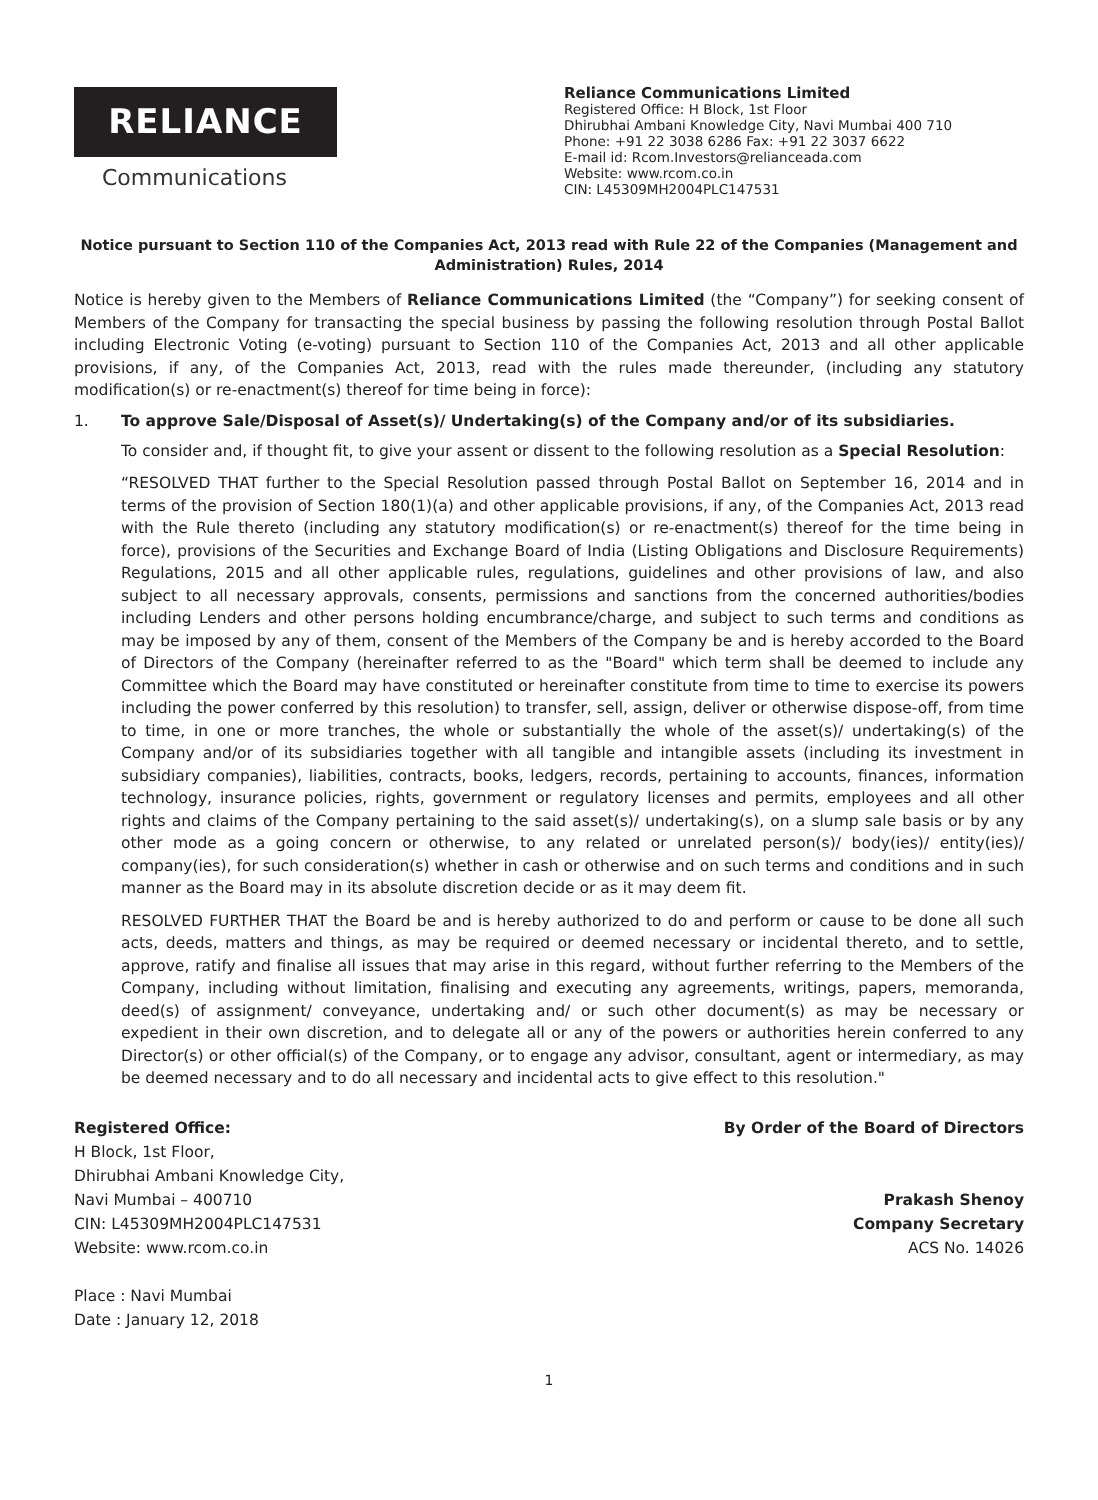RELIANCE
Communications
Reliance Communications Limited
Registered Office: H Block, 1st Floor
Dhirubhai Ambani Knowledge City, Navi Mumbai 400 710
Phone: +91 22 3038 6286 Fax: +91 22 3037 6622
E-mail id: Rcom.Investors@relianceada.com
Website: www.rcom.co.in
CIN: L45309MH2004PLC147531
Notice pursuant to Section 110 of the Companies Act, 2013 read with Rule 22 of the Companies (Management and Administration) Rules, 2014
Notice is hereby given to the Members of Reliance Communications Limited (the “Company”) for seeking consent of Members of the Company for transacting the special business by passing the following resolution through Postal Ballot including Electronic Voting (e-voting) pursuant to Section 110 of the Companies Act, 2013 and all other applicable provisions, if any, of the Companies Act, 2013, read with the rules made thereunder, (including any statutory modification(s) or re-enactment(s) thereof for time being in force):
1. To approve Sale/Disposal of Asset(s)/ Undertaking(s) of the Company and/or of its subsidiaries.
To consider and, if thought fit, to give your assent or dissent to the following resolution as a Special Resolution:
“RESOLVED THAT further to the Special Resolution passed through Postal Ballot on September 16, 2014 and in terms of the provision of Section 180(1)(a) and other applicable provisions, if any, of the Companies Act, 2013 read with the Rule thereto (including any statutory modification(s) or re-enactment(s) thereof for the time being in force), provisions of the Securities and Exchange Board of India (Listing Obligations and Disclosure Requirements) Regulations, 2015 and all other applicable rules, regulations, guidelines and other provisions of law, and also subject to all necessary approvals, consents, permissions and sanctions from the concerned authorities/bodies including Lenders and other persons holding encumbrance/charge, and subject to such terms and conditions as may be imposed by any of them, consent of the Members of the Company be and is hereby accorded to the Board of Directors of the Company (hereinafter referred to as the "Board" which term shall be deemed to include any Committee which the Board may have constituted or hereinafter constitute from time to time to exercise its powers including the power conferred by this resolution) to transfer, sell, assign, deliver or otherwise dispose-off, from time to time, in one or more tranches, the whole or substantially the whole of the asset(s)/ undertaking(s) of the Company and/or of its subsidiaries together with all tangible and intangible assets (including its investment in subsidiary companies), liabilities, contracts, books, ledgers, records, pertaining to accounts, finances, information technology, insurance policies, rights, government or regulatory licenses and permits, employees and all other rights and claims of the Company pertaining to the said asset(s)/ undertaking(s), on a slump sale basis or by any other mode as a going concern or otherwise, to any related or unrelated person(s)/ body(ies)/ entity(ies)/ company(ies), for such consideration(s) whether in cash or otherwise and on such terms and conditions and in such manner as the Board may in its absolute discretion decide or as it may deem fit.
RESOLVED FURTHER THAT the Board be and is hereby authorized to do and perform or cause to be done all such acts, deeds, matters and things, as may be required or deemed necessary or incidental thereto, and to settle, approve, ratify and finalise all issues that may arise in this regard, without further referring to the Members of the Company, including without limitation, finalising and executing any agreements, writings, papers, memoranda, deed(s) of assignment/ conveyance, undertaking and/ or such other document(s) as may be necessary or expedient in their own discretion, and to delegate all or any of the powers or authorities herein conferred to any Director(s) or other official(s) of the Company, or to engage any advisor, consultant, agent or intermediary, as may be deemed necessary and to do all necessary and incidental acts to give effect to this resolution."
Registered Office:
H Block, 1st Floor,
Dhirubhai Ambani Knowledge City,
Navi Mumbai – 400710
CIN: L45309MH2004PLC147531
Website: www.rcom.co.in
Place : Navi Mumbai
Date : January 12, 2018
By Order of the Board of Directors
Prakash Shenoy
Company Secretary
ACS No. 14026
1